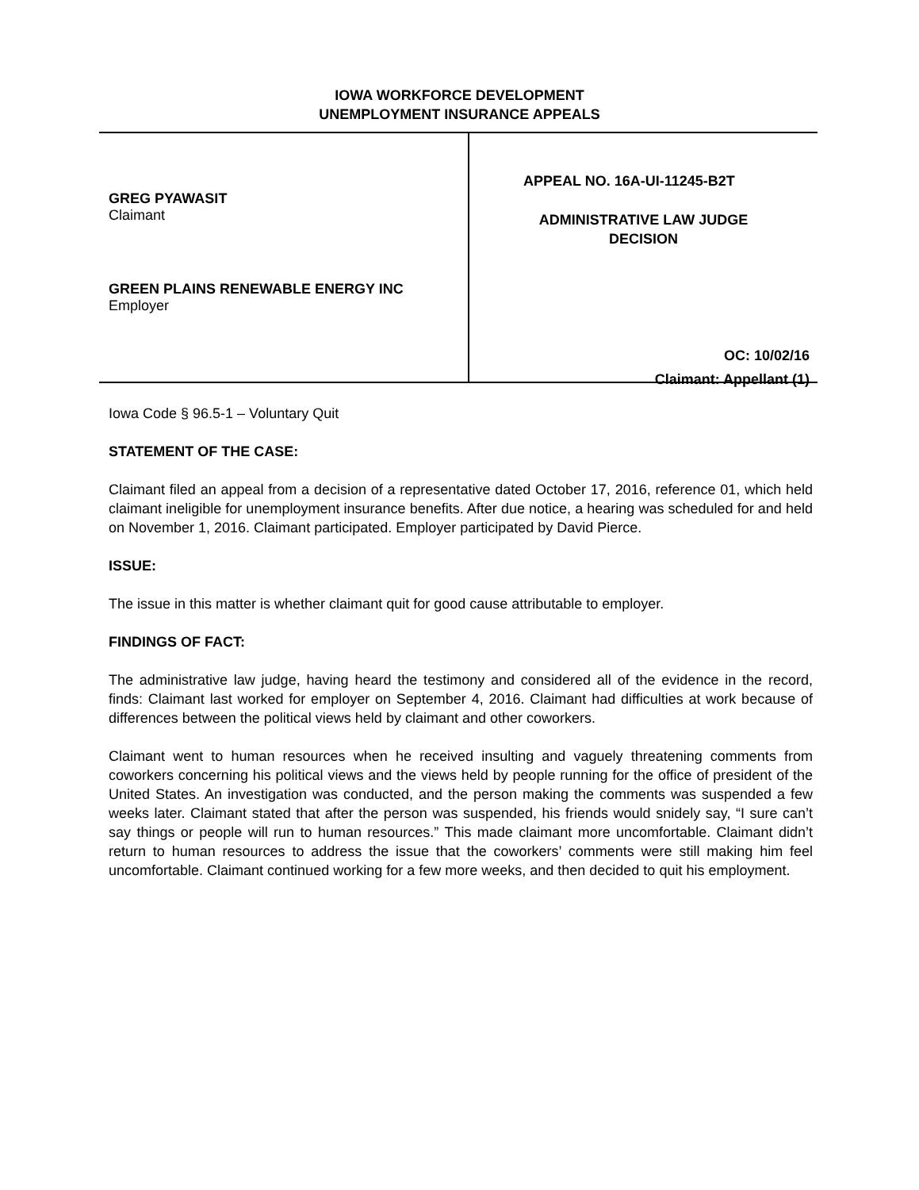IOWA WORKFORCE DEVELOPMENT
UNEMPLOYMENT INSURANCE APPEALS
GREG PYAWASIT
Claimant
GREEN PLAINS RENEWABLE ENERGY INC
Employer
APPEAL NO. 16A-UI-11245-B2T
ADMINISTRATIVE LAW JUDGE
DECISION
OC: 10/02/16
Claimant: Appellant (1)
Iowa Code § 96.5-1 – Voluntary Quit
STATEMENT OF THE CASE:
Claimant filed an appeal from a decision of a representative dated October 17, 2016, reference 01, which held claimant ineligible for unemployment insurance benefits. After due notice, a hearing was scheduled for and held on November 1, 2016. Claimant participated. Employer participated by David Pierce.
ISSUE:
The issue in this matter is whether claimant quit for good cause attributable to employer.
FINDINGS OF FACT:
The administrative law judge, having heard the testimony and considered all of the evidence in the record, finds: Claimant last worked for employer on September 4, 2016. Claimant had difficulties at work because of differences between the political views held by claimant and other coworkers.
Claimant went to human resources when he received insulting and vaguely threatening comments from coworkers concerning his political views and the views held by people running for the office of president of the United States. An investigation was conducted, and the person making the comments was suspended a few weeks later. Claimant stated that after the person was suspended, his friends would snidely say, “I sure can’t say things or people will run to human resources.” This made claimant more uncomfortable. Claimant didn’t return to human resources to address the issue that the coworkers’ comments were still making him feel uncomfortable. Claimant continued working for a few more weeks, and then decided to quit his employment.